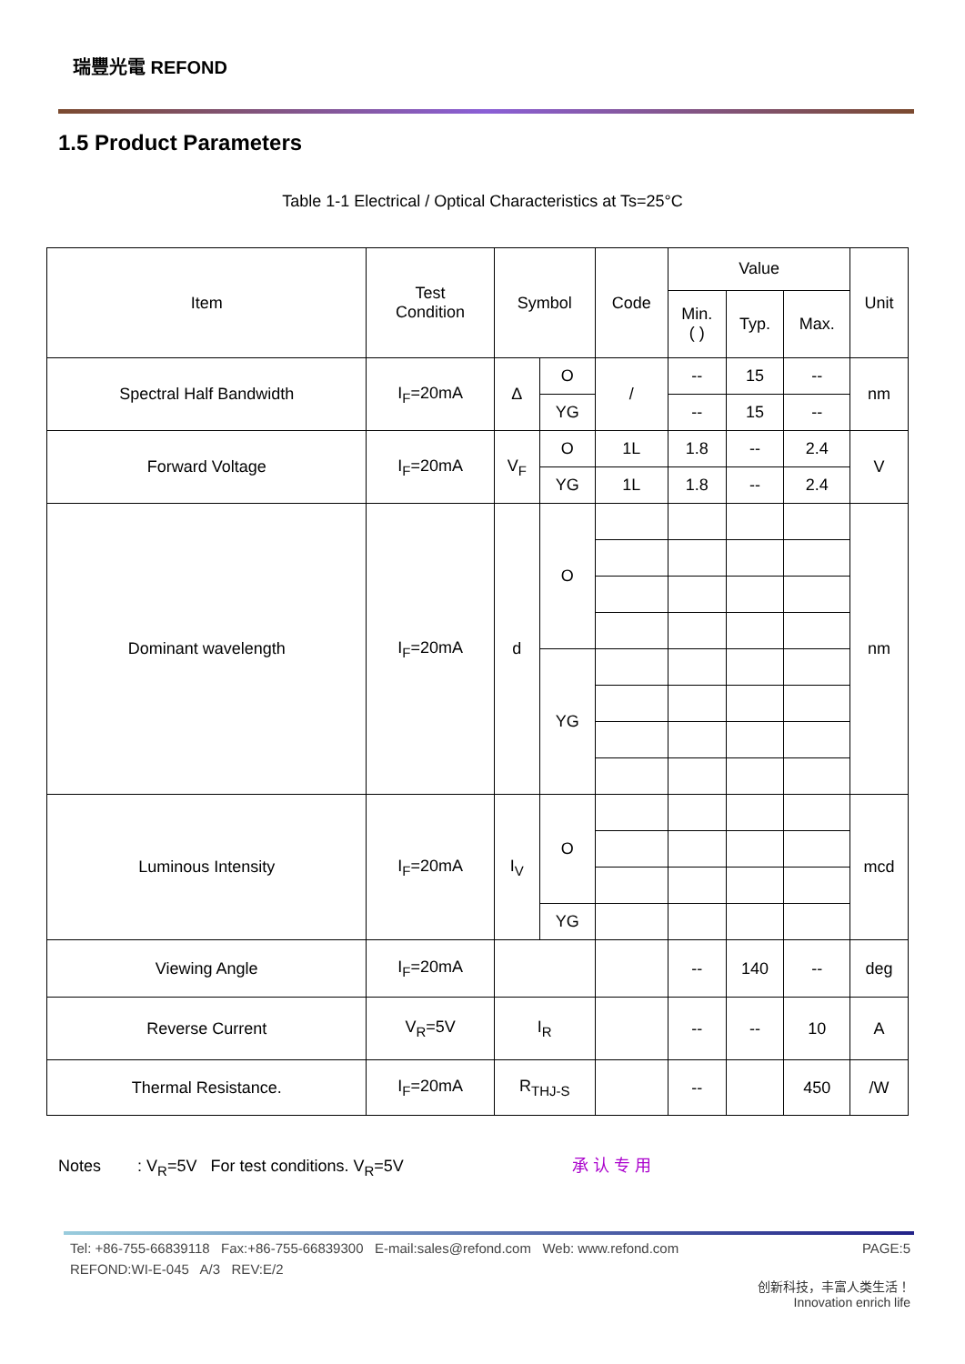瑞豐光電 REFOND
1.5 Product Parameters
Table 1-1 Electrical / Optical Characteristics at Ts=25°C
| Item | Test Condition | Symbol | | Code | Value | | | Unit |
| --- | --- | --- | --- | --- | --- | --- | --- | --- |
| | | | | | Min. ( ) | Typ. | Max. | |
| Spectral Half Bandwidth | I<sub>F</sub>=20mA | Δ | O | / | -- | 15 | -- | nm |
| | | | YG | | -- | 15 | -- | |
| Forward Voltage | I<sub>F</sub>=20mA | V<sub>F</sub> | O | 1L | 1.8 | -- | 2.4 | V |
| | | | YG | 1L | 1.8 | -- | 2.4 | |
| Dominant wavelength | I<sub>F</sub>=20mA | d | O | | | | | nm |
| | | | YG | | | | | |
| Luminous Intensity | I<sub>F</sub>=20mA | I<sub>V</sub> | O | | | | | mcd |
| | | | YG | | | | | |
| Viewing Angle | I<sub>F</sub>=20mA | | | | -- | 140 | -- | deg |
| Reverse Current | V<sub>R</sub>=5V | I<sub>R</sub> | | | -- | -- | 10 | A |
| Thermal Resistance. | I<sub>F</sub>=20mA | R<sub>THJ-S</sub> | | | -- | | 450 | /W |
Notes : V<sub>R</sub>=5V For test conditions. V<sub>R</sub>=5V 承 认 专 用
Tel: +86-755-66839118 Fax:+86-755-66839300 E-mail:sales@refond.com Web: www.refond.com PAGE:5
REFOND:WI-E-045 A/3 REV:E/2
创新科技，丰富人类生活！
Innovation enrich life